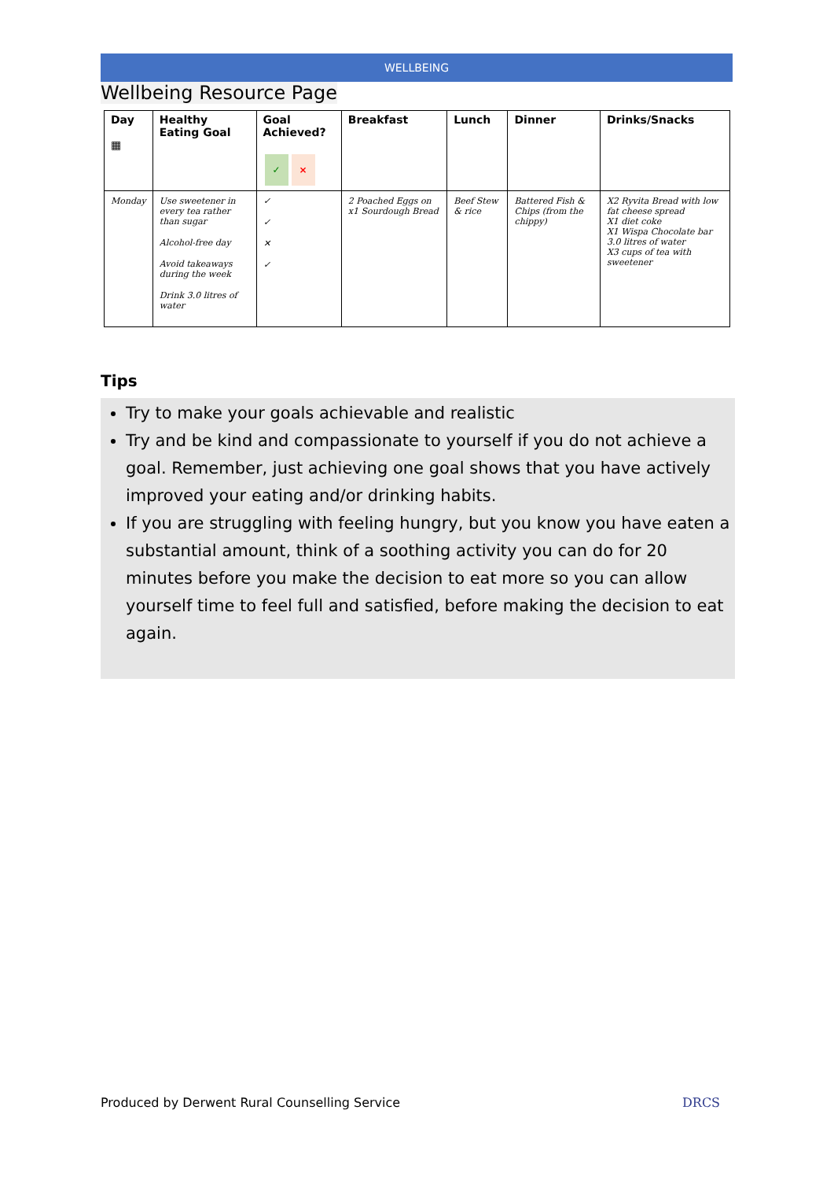WELLBEING
Wellbeing Resource Page
| Day ▦ | Healthy Eating Goal | Goal Achieved? ✓ × | Breakfast | Lunch | Dinner | Drinks/Snacks |
| --- | --- | --- | --- | --- | --- | --- |
| Monday | Use sweetener in every tea rather than sugar Alcohol-free day Avoid takeaways during the week Drink 3.0 litres of water | ✓ ✓ ✕ ✓ | 2 Poached Eggs on x1 Sourdough Bread | Beef Stew & rice | Battered Fish & Chips (from the chippy) | X2 Ryvita Bread with low fat cheese spread X1 diet coke X1 Wispa Chocolate bar 3.0 litres of water X3 cups of tea with sweetener |
Tips
Try to make your goals achievable and realistic
Try and be kind and compassionate to yourself if you do not achieve a goal. Remember, just achieving one goal shows that you have actively improved your eating and/or drinking habits.
If you are struggling with feeling hungry, but you know you have eaten a substantial amount, think of a soothing activity you can do for 20 minutes before you make the decision to eat more so you can allow yourself time to feel full and satisfied, before making the decision to eat again.
Produced by Derwent Rural Counselling Service
DRCS